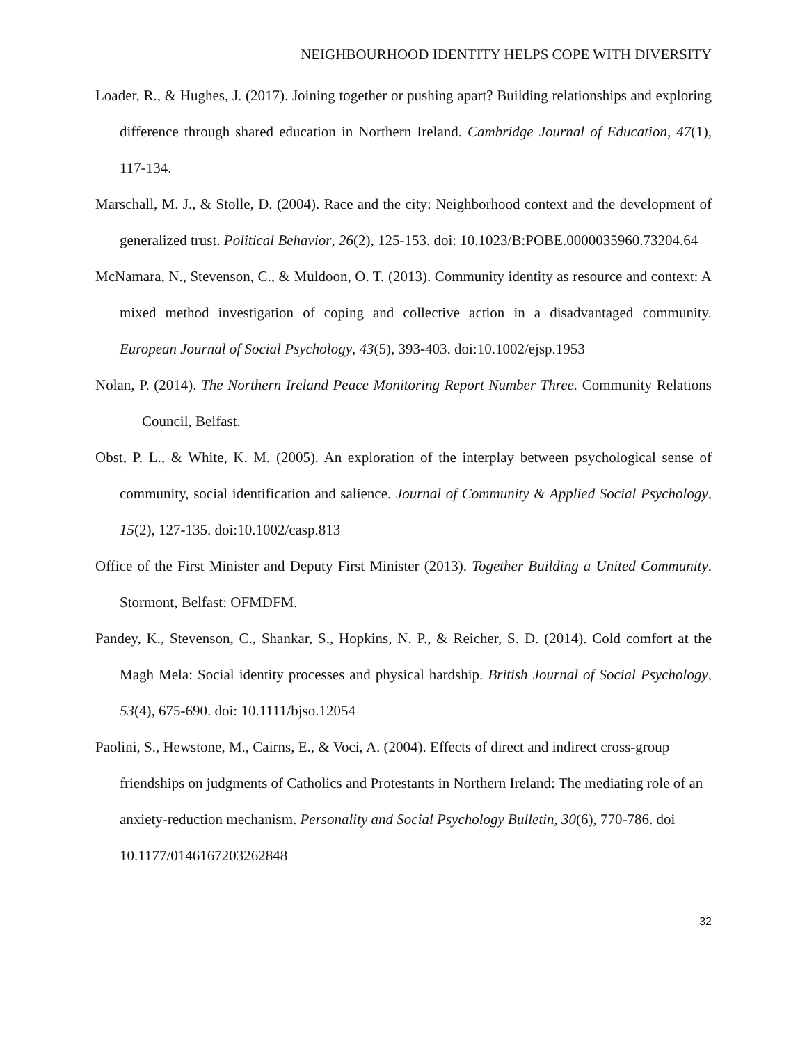NEIGHBOURHOOD IDENTITY HELPS COPE WITH DIVERSITY
Loader, R., & Hughes, J. (2017). Joining together or pushing apart? Building relationships and exploring difference through shared education in Northern Ireland. Cambridge Journal of Education, 47(1), 117-134.
Marschall, M. J., & Stolle, D. (2004). Race and the city: Neighborhood context and the development of generalized trust. Political Behavior, 26(2), 125-153. doi: 10.1023/B:POBE.0000035960.73204.64
McNamara, N., Stevenson, C., & Muldoon, O. T. (2013). Community identity as resource and context: A mixed method investigation of coping and collective action in a disadvantaged community. European Journal of Social Psychology, 43(5), 393-403. doi:10.1002/ejsp.1953
Nolan, P. (2014). The Northern Ireland Peace Monitoring Report Number Three. Community Relations Council, Belfast.
Obst, P. L., & White, K. M. (2005). An exploration of the interplay between psychological sense of community, social identification and salience. Journal of Community & Applied Social Psychology, 15(2), 127-135. doi:10.1002/casp.813
Office of the First Minister and Deputy First Minister (2013). Together Building a United Community. Stormont, Belfast: OFMDFM.
Pandey, K., Stevenson, C., Shankar, S., Hopkins, N. P., & Reicher, S. D. (2014). Cold comfort at the Magh Mela: Social identity processes and physical hardship. British Journal of Social Psychology, 53(4), 675-690. doi: 10.1111/bjso.12054
Paolini, S., Hewstone, M., Cairns, E., & Voci, A. (2004). Effects of direct and indirect cross-group friendships on judgments of Catholics and Protestants in Northern Ireland: The mediating role of an anxiety-reduction mechanism. Personality and Social Psychology Bulletin, 30(6), 770-786. doi 10.1177/0146167203262848
32